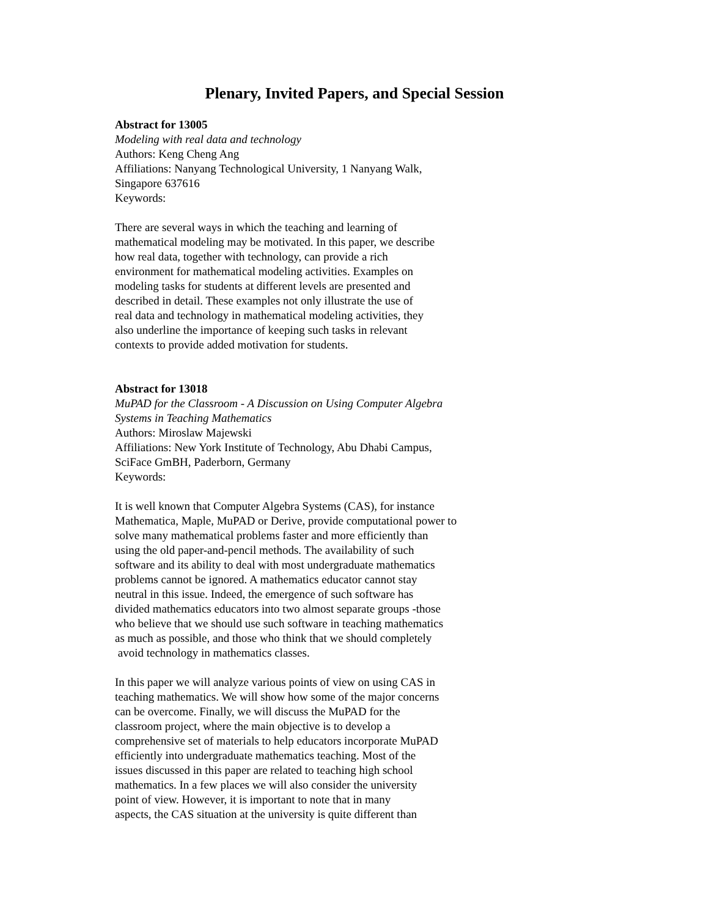Plenary, Invited Papers, and Special Session
Abstract for 13005
Modeling with real data and technology
Authors: Keng Cheng Ang
Affiliations: Nanyang Technological University, 1 Nanyang Walk,
Singapore 637616
Keywords:
There are several ways in which the teaching and learning of
mathematical modeling may be motivated. In this paper, we describe
how real data, together with technology, can provide a rich
environment for mathematical modeling activities. Examples on
modeling tasks for students at different levels are presented and
described in detail. These examples not only illustrate the use of
real data and technology in mathematical modeling activities, they
also underline the importance of keeping such tasks in relevant
contexts to provide added motivation for students.
Abstract for 13018
MuPAD for the Classroom - A Discussion on Using Computer Algebra
Systems in Teaching Mathematics
Authors: Miroslaw Majewski
Affiliations: New York Institute of Technology, Abu Dhabi Campus,
SciFace GmBH, Paderborn, Germany
Keywords:
It is well known that Computer Algebra Systems (CAS), for instance
Mathematica, Maple, MuPAD or Derive, provide computational power to
solve many mathematical problems faster and more efficiently than
using the old paper-and-pencil methods. The availability of such
software and its ability to deal with most undergraduate mathematics
problems cannot be ignored. A mathematics educator cannot stay
neutral in this issue. Indeed, the emergence of such software has
divided mathematics educators into two almost separate groups -those
who believe that we should use such software in teaching mathematics
as much as possible, and those who think that we should completely
avoid technology in mathematics classes.
In this paper we will analyze various points of view on using CAS in
teaching mathematics. We will show how some of the major concerns
can be overcome. Finally, we will discuss the MuPAD for the
classroom project, where the main objective is to develop a
comprehensive set of materials to help educators incorporate MuPAD
efficiently into undergraduate mathematics teaching. Most of the
issues discussed in this paper are related to teaching high school
mathematics. In a few places we will also consider the university
point of view. However, it is important to note that in many
aspects, the CAS situation at the university is quite different than